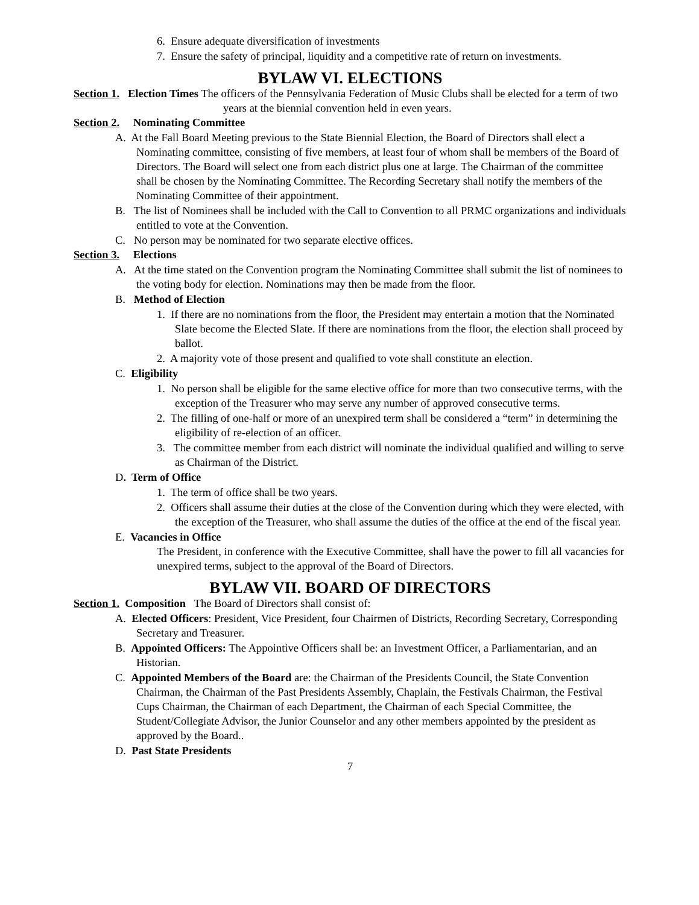6. Ensure adequate diversification of investments
7. Ensure the safety of principal, liquidity and a competitive rate of return on investments.
BYLAW VI. ELECTIONS
Section 1. Election Times The officers of the Pennsylvania Federation of Music Clubs shall be elected for a term of two years at the biennial convention held in even years.
Section 2. Nominating Committee
A. At the Fall Board Meeting previous to the State Biennial Election, the Board of Directors shall elect a Nominating committee, consisting of five members, at least four of whom shall be members of the Board of Directors. The Board will select one from each district plus one at large. The Chairman of the committee shall be chosen by the Nominating Committee. The Recording Secretary shall notify the members of the Nominating Committee of their appointment.
B. The list of Nominees shall be included with the Call to Convention to all PRMC organizations and individuals entitled to vote at the Convention.
C. No person may be nominated for two separate elective offices.
Section 3. Elections
A. At the time stated on the Convention program the Nominating Committee shall submit the list of nominees to the voting body for election. Nominations may then be made from the floor.
B. Method of Election
1. If there are no nominations from the floor, the President may entertain a motion that the Nominated Slate become the Elected Slate. If there are nominations from the floor, the election shall proceed by ballot.
2. A majority vote of those present and qualified to vote shall constitute an election.
C. Eligibility
1. No person shall be eligible for the same elective office for more than two consecutive terms, with the exception of the Treasurer who may serve any number of approved consecutive terms.
2. The filling of one-half or more of an unexpired term shall be considered a “term” in determining the eligibility of re-election of an officer.
3. The committee member from each district will nominate the individual qualified and willing to serve as Chairman of the District.
D. Term of Office
1. The term of office shall be two years.
2. Officers shall assume their duties at the close of the Convention during which they were elected, with the exception of the Treasurer, who shall assume the duties of the office at the end of the fiscal year.
E. Vacancies in Office
The President, in conference with the Executive Committee, shall have the power to fill all vacancies for unexpired terms, subject to the approval of the Board of Directors.
BYLAW VII. BOARD OF DIRECTORS
Section 1. Composition The Board of Directors shall consist of:
A. Elected Officers: President, Vice President, four Chairmen of Districts, Recording Secretary, Corresponding Secretary and Treasurer.
B. Appointed Officers: The Appointive Officers shall be: an Investment Officer, a Parliamentarian, and an Historian.
C. Appointed Members of the Board are: the Chairman of the Presidents Council, the State Convention Chairman, the Chairman of the Past Presidents Assembly, Chaplain, the Festivals Chairman, the Festival Cups Chairman, the Chairman of each Department, the Chairman of each Special Committee, the Student/Collegiate Advisor, the Junior Counselor and any other members appointed by the president as approved by the Board..
D. Past State Presidents
7